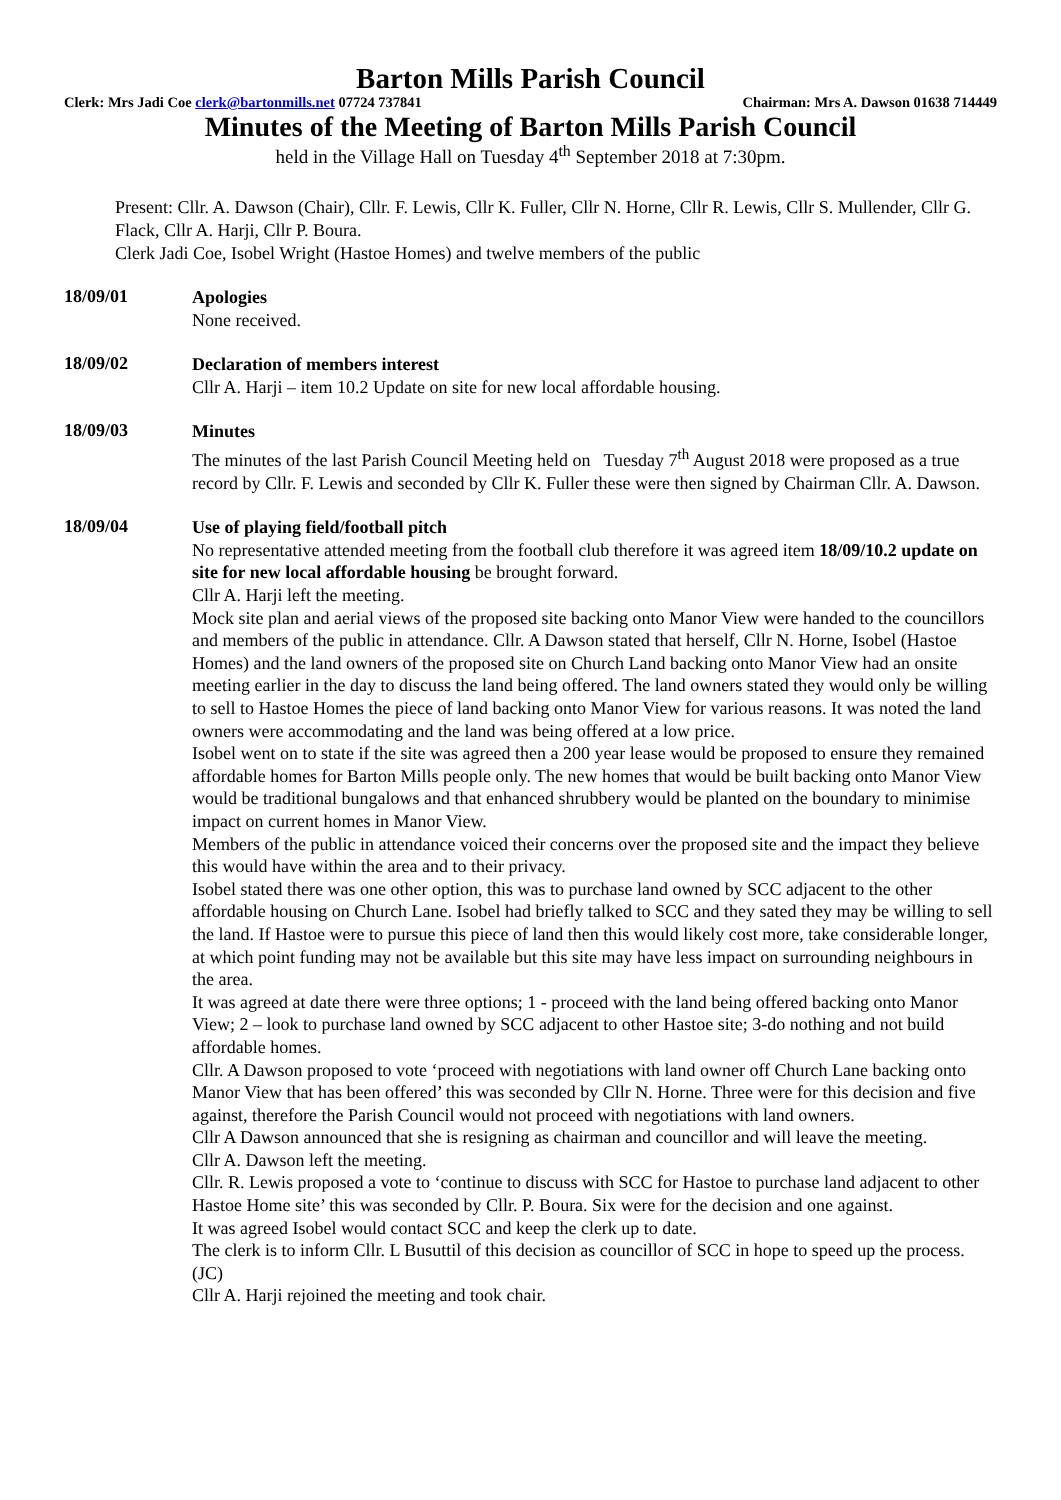Barton Mills Parish Council
Clerk: Mrs Jadi Coe clerk@bartonmills.net 07724 737841 Chairman: Mrs A. Dawson 01638 714449
Minutes of the Meeting of Barton Mills Parish Council
held in the Village Hall on Tuesday 4<sup>th</sup> September 2018 at 7:30pm.
Present: Cllr. A. Dawson (Chair), Cllr. F. Lewis, Cllr K. Fuller, Cllr N. Horne, Cllr R. Lewis, Cllr S. Mullender, Cllr G. Flack, Cllr A. Harji, Cllr P. Boura.
Clerk Jadi Coe, Isobel Wright (Hastoe Homes) and twelve members of the public
18/09/01
Apologies
None received.
18/09/02
Declaration of members interest
Cllr A. Harji – item 10.2 Update on site for new local affordable housing.
18/09/03
Minutes
The minutes of the last Parish Council Meeting held on Tuesday 7<sup>th</sup> August 2018 were proposed as a true record by Cllr. F. Lewis and seconded by Cllr K. Fuller these were then signed by Chairman Cllr. A. Dawson.
18/09/04
Use of playing field/football pitch
No representative attended meeting from the football club therefore it was agreed item 18/09/10.2 update on site for new local affordable housing be brought forward.
Cllr A. Harji left the meeting.
Mock site plan and aerial views of the proposed site backing onto Manor View were handed to the councillors and members of the public in attendance. Cllr. A Dawson stated that herself, Cllr N. Horne, Isobel (Hastoe Homes) and the land owners of the proposed site on Church Land backing onto Manor View had an onsite meeting earlier in the day to discuss the land being offered. The land owners stated they would only be willing to sell to Hastoe Homes the piece of land backing onto Manor View for various reasons. It was noted the land owners were accommodating and the land was being offered at a low price.
Isobel went on to state if the site was agreed then a 200 year lease would be proposed to ensure they remained affordable homes for Barton Mills people only. The new homes that would be built backing onto Manor View would be traditional bungalows and that enhanced shrubbery would be planted on the boundary to minimise impact on current homes in Manor View.
Members of the public in attendance voiced their concerns over the proposed site and the impact they believe this would have within the area and to their privacy.
Isobel stated there was one other option, this was to purchase land owned by SCC adjacent to the other affordable housing on Church Lane. Isobel had briefly talked to SCC and they sated they may be willing to sell the land. If Hastoe were to pursue this piece of land then this would likely cost more, take considerable longer, at which point funding may not be available but this site may have less impact on surrounding neighbours in the area.
It was agreed at date there were three options; 1 - proceed with the land being offered backing onto Manor View; 2 – look to purchase land owned by SCC adjacent to other Hastoe site; 3-do nothing and not build affordable homes.
Cllr. A Dawson proposed to vote ‘proceed with negotiations with land owner off Church Lane backing onto Manor View that has been offered’ this was seconded by Cllr N. Horne. Three were for this decision and five against, therefore the Parish Council would not proceed with negotiations with land owners.
Cllr A Dawson announced that she is resigning as chairman and councillor and will leave the meeting.
Cllr A. Dawson left the meeting.
Cllr. R. Lewis proposed a vote to ‘continue to discuss with SCC for Hastoe to purchase land adjacent to other Hastoe Home site’ this was seconded by Cllr. P. Boura. Six were for the decision and one against.
It was agreed Isobel would contact SCC and keep the clerk up to date.
The clerk is to inform Cllr. L Busuttil of this decision as councillor of SCC in hope to speed up the process. (JC)
Cllr A. Harji rejoined the meeting and took chair.